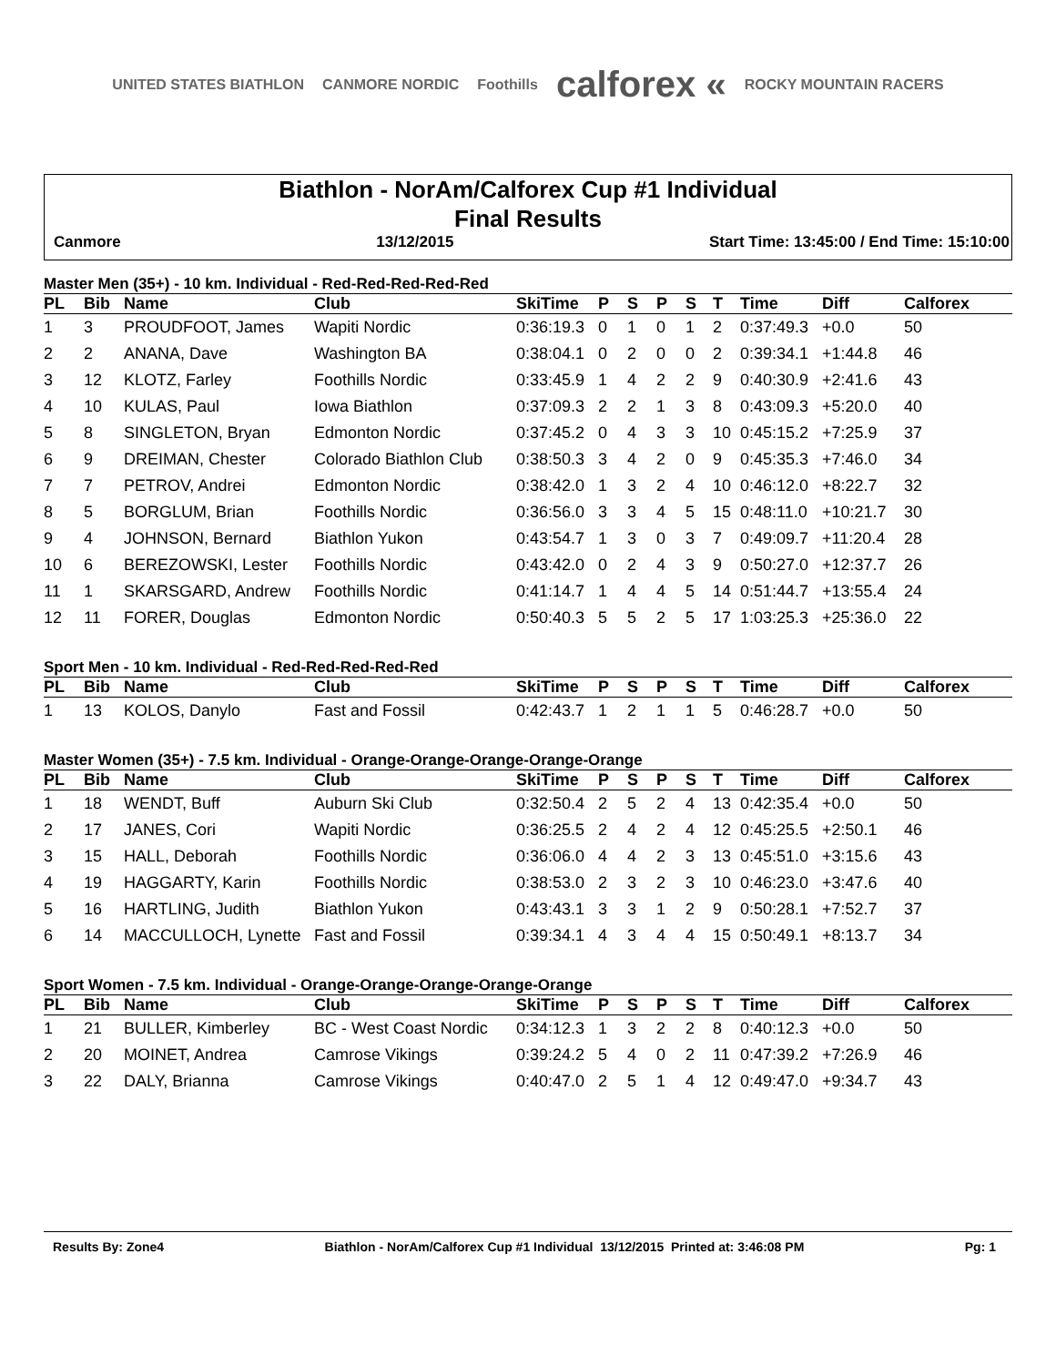UNITED STATES BIATHLON CANMORE NORDIC Foothills calforex « ROCKY MOUNTAIN RACERS
Biathlon - NorAm/Calforex Cup #1 Individual
Final Results
Canmore 13/12/2015 Start Time: 13:45:00 / End Time: 15:10:00
Master Men (35+) - 10 km. Individual - Red-Red-Red-Red-Red
| PL | Bib | Name | Club | SkiTime | P | S | P | S | T | Time | Diff | Calforex |
| --- | --- | --- | --- | --- | --- | --- | --- | --- | --- | --- | --- | --- |
| 1 | 3 | PROUDFOOT, James | Wapiti Nordic | 0:36:19.3 | 0 | 1 | 0 | 1 | 2 | 0:37:49.3 | +0.0 | 50 |
| 2 | 2 | ANANA, Dave | Washington BA | 0:38:04.1 | 0 | 2 | 0 | 0 | 2 | 0:39:34.1 | +1:44.8 | 46 |
| 3 | 12 | KLOTZ, Farley | Foothills Nordic | 0:33:45.9 | 1 | 4 | 2 | 2 | 9 | 0:40:30.9 | +2:41.6 | 43 |
| 4 | 10 | KULAS, Paul | Iowa Biathlon | 0:37:09.3 | 2 | 2 | 1 | 3 | 8 | 0:43:09.3 | +5:20.0 | 40 |
| 5 | 8 | SINGLETON, Bryan | Edmonton Nordic | 0:37:45.2 | 0 | 4 | 3 | 3 | 10 | 0:45:15.2 | +7:25.9 | 37 |
| 6 | 9 | DREIMAN, Chester | Colorado Biathlon Club | 0:38:50.3 | 3 | 4 | 2 | 0 | 9 | 0:45:35.3 | +7:46.0 | 34 |
| 7 | 7 | PETROV, Andrei | Edmonton Nordic | 0:38:42.0 | 1 | 3 | 2 | 4 | 10 | 0:46:12.0 | +8:22.7 | 32 |
| 8 | 5 | BORGLUM, Brian | Foothills Nordic | 0:36:56.0 | 3 | 3 | 4 | 5 | 15 | 0:48:11.0 | +10:21.7 | 30 |
| 9 | 4 | JOHNSON, Bernard | Biathlon Yukon | 0:43:54.7 | 1 | 3 | 0 | 3 | 7 | 0:49:09.7 | +11:20.4 | 28 |
| 10 | 6 | BEREZOWSKI, Lester | Foothills Nordic | 0:43:42.0 | 0 | 2 | 4 | 3 | 9 | 0:50:27.0 | +12:37.7 | 26 |
| 11 | 1 | SKARSGARD, Andrew | Foothills Nordic | 0:41:14.7 | 1 | 4 | 4 | 5 | 14 | 0:51:44.7 | +13:55.4 | 24 |
| 12 | 11 | FORER, Douglas | Edmonton Nordic | 0:50:40.3 | 5 | 5 | 2 | 5 | 17 | 1:03:25.3 | +25:36.0 | 22 |
Sport Men - 10 km. Individual - Red-Red-Red-Red-Red
| PL | Bib | Name | Club | SkiTime | P | S | P | S | T | Time | Diff | Calforex |
| --- | --- | --- | --- | --- | --- | --- | --- | --- | --- | --- | --- | --- |
| 1 | 13 | KOLOS, Danylo | Fast and Fossil | 0:42:43.7 | 1 | 2 | 1 | 1 | 5 | 0:46:28.7 | +0.0 | 50 |
Master Women (35+) - 7.5 km. Individual - Orange-Orange-Orange-Orange-Orange
| PL | Bib | Name | Club | SkiTime | P | S | P | S | T | Time | Diff | Calforex |
| --- | --- | --- | --- | --- | --- | --- | --- | --- | --- | --- | --- | --- |
| 1 | 18 | WENDT, Buff | Auburn Ski Club | 0:32:50.4 | 2 | 5 | 2 | 4 | 13 | 0:42:35.4 | +0.0 | 50 |
| 2 | 17 | JANES, Cori | Wapiti Nordic | 0:36:25.5 | 2 | 4 | 2 | 4 | 12 | 0:45:25.5 | +2:50.1 | 46 |
| 3 | 15 | HALL, Deborah | Foothills Nordic | 0:36:06.0 | 4 | 4 | 2 | 3 | 13 | 0:45:51.0 | +3:15.6 | 43 |
| 4 | 19 | HAGGARTY, Karin | Foothills Nordic | 0:38:53.0 | 2 | 3 | 2 | 3 | 10 | 0:46:23.0 | +3:47.6 | 40 |
| 5 | 16 | HARTLING, Judith | Biathlon Yukon | 0:43:43.1 | 3 | 3 | 1 | 2 | 9 | 0:50:28.1 | +7:52.7 | 37 |
| 6 | 14 | MACCULLOCH, Lynette | Fast and Fossil | 0:39:34.1 | 4 | 3 | 4 | 4 | 15 | 0:50:49.1 | +8:13.7 | 34 |
Sport Women - 7.5 km. Individual - Orange-Orange-Orange-Orange-Orange
| PL | Bib | Name | Club | SkiTime | P | S | P | S | T | Time | Diff | Calforex |
| --- | --- | --- | --- | --- | --- | --- | --- | --- | --- | --- | --- | --- |
| 1 | 21 | BULLER, Kimberley | BC - West Coast Nordic | 0:34:12.3 | 1 | 3 | 2 | 2 | 8 | 0:40:12.3 | +0.0 | 50 |
| 2 | 20 | MOINET, Andrea | Camrose Vikings | 0:39:24.2 | 5 | 4 | 0 | 2 | 11 | 0:47:39.2 | +7:26.9 | 46 |
| 3 | 22 | DALY, Brianna | Camrose Vikings | 0:40:47.0 | 2 | 5 | 1 | 4 | 12 | 0:49:47.0 | +9:34.7 | 43 |
Results By: Zone4 Biathlon - NorAm/Calforex Cup #1 Individual 13/12/2015 Printed at: 3:46:08 PM Pg: 1